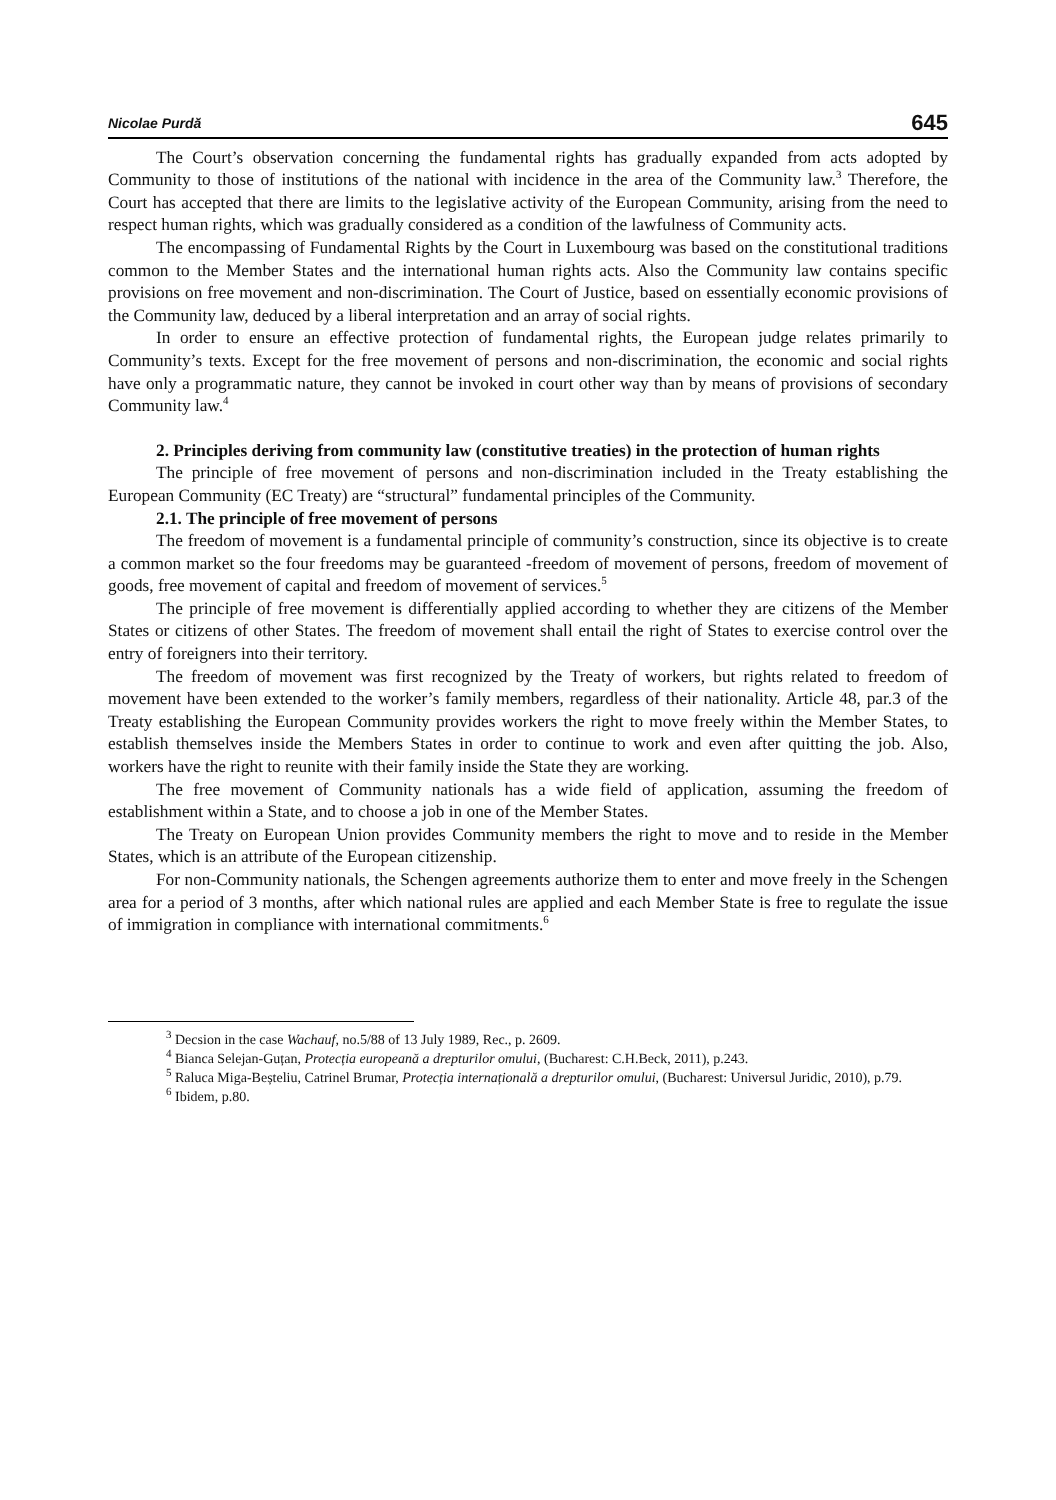Nicolae Purdă 645
The Court’s observation concerning the fundamental rights has gradually expanded from acts adopted by Community to those of institutions of the national with incidence in the area of the Community law.<sup>3</sup> Therefore, the Court has accepted that there are limits to the legislative activity of the European Community, arising from the need to respect human rights, which was gradually considered as a condition of the lawfulness of Community acts.
The encompassing of Fundamental Rights by the Court in Luxembourg was based on the constitutional traditions common to the Member States and the international human rights acts. Also the Community law contains specific provisions on free movement and non-discrimination. The Court of Justice, based on essentially economic provisions of the Community law, deduced by a liberal interpretation and an array of social rights.
In order to ensure an effective protection of fundamental rights, the European judge relates primarily to Community’s texts. Except for the free movement of persons and non-discrimination, the economic and social rights have only a programmatic nature, they cannot be invoked in court other way than by means of provisions of secondary Community law.<sup>4</sup>
2. Principles deriving from community law (constitutive treaties) in the protection of human rights
The principle of free movement of persons and non-discrimination included in the Treaty establishing the European Community (EC Treaty) are “structural” fundamental principles of the Community.
2.1. The principle of free movement of persons
The freedom of movement is a fundamental principle of community’s construction, since its objective is to create a common market so the four freedoms may be guaranteed -freedom of movement of persons, freedom of movement of goods, free movement of capital and freedom of movement of services.<sup>5</sup>
The principle of free movement is differentially applied according to whether they are citizens of the Member States or citizens of other States. The freedom of movement shall entail the right of States to exercise control over the entry of foreigners into their territory.
The freedom of movement was first recognized by the Treaty of workers, but rights related to freedom of movement have been extended to the worker’s family members, regardless of their nationality. Article 48, par.3 of the Treaty establishing the European Community provides workers the right to move freely within the Member States, to establish themselves inside the Members States in order to continue to work and even after quitting the job. Also, workers have the right to reunite with their family inside the State they are working.
The free movement of Community nationals has a wide field of application, assuming the freedom of establishment within a State, and to choose a job in one of the Member States.
The Treaty on European Union provides Community members the right to move and to reside in the Member States, which is an attribute of the European citizenship.
For non-Community nationals, the Schengen agreements authorize them to enter and move freely in the Schengen area for a period of 3 months, after which national rules are applied and each Member State is free to regulate the issue of immigration in compliance with international commitments.<sup>6</sup>
<sup>3</sup> Decsion in the case Wachauf, no.5/88 of 13 July 1989, Rec., p. 2609.
<sup>4</sup> Bianca Selejan-Guțan, Protecția europeană a drepturilor omului, (Bucharest: C.H.Beck, 2011), p.243.
<sup>5</sup> Raluca Miga-Beșteliu, Catrinel Brumar, Protecția internațională a drepturilor omului, (Bucharest: Universul Juridic, 2010), p.79.
<sup>6</sup> Ibidem, p.80.